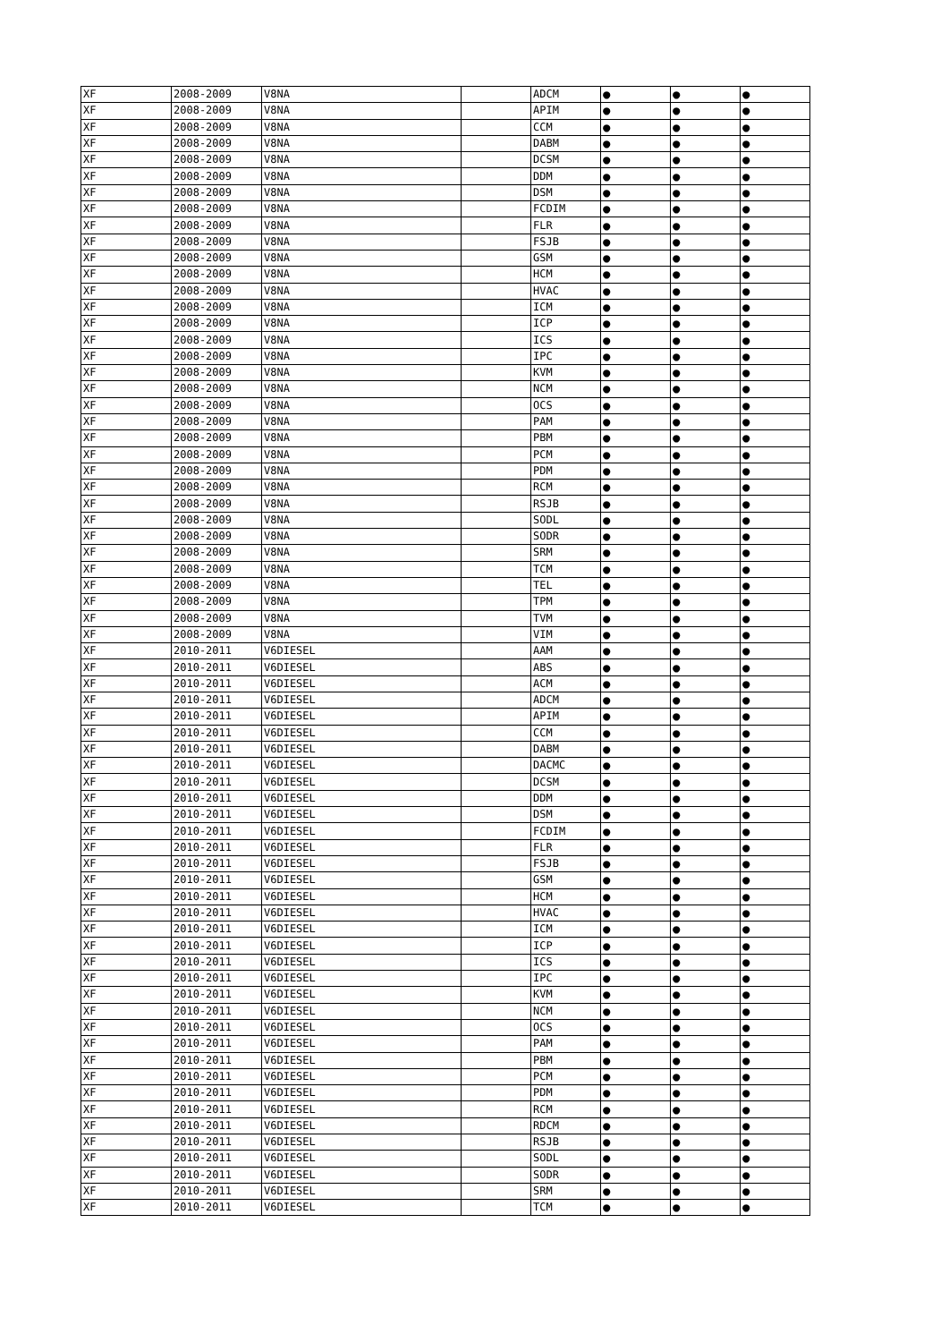| XF | 2008-2009 | V8NA | | ADCM | ● | ● | ● |
| XF | 2008-2009 | V8NA | | APIM | ● | ● | ● |
| XF | 2008-2009 | V8NA | | CCM | ● | ● | ● |
| XF | 2008-2009 | V8NA | | DABM | ● | ● | ● |
| XF | 2008-2009 | V8NA | | DCSM | ● | ● | ● |
| XF | 2008-2009 | V8NA | | DDM | ● | ● | ● |
| XF | 2008-2009 | V8NA | | DSM | ● | ● | ● |
| XF | 2008-2009 | V8NA | | FCDIM | ● | ● | ● |
| XF | 2008-2009 | V8NA | | FLR | ● | ● | ● |
| XF | 2008-2009 | V8NA | | FSJB | ● | ● | ● |
| XF | 2008-2009 | V8NA | | GSM | ● | ● | ● |
| XF | 2008-2009 | V8NA | | HCM | ● | ● | ● |
| XF | 2008-2009 | V8NA | | HVAC | ● | ● | ● |
| XF | 2008-2009 | V8NA | | ICM | ● | ● | ● |
| XF | 2008-2009 | V8NA | | ICP | ● | ● | ● |
| XF | 2008-2009 | V8NA | | ICS | ● | ● | ● |
| XF | 2008-2009 | V8NA | | IPC | ● | ● | ● |
| XF | 2008-2009 | V8NA | | KVM | ● | ● | ● |
| XF | 2008-2009 | V8NA | | NCM | ● | ● | ● |
| XF | 2008-2009 | V8NA | | OCS | ● | ● | ● |
| XF | 2008-2009 | V8NA | | PAM | ● | ● | ● |
| XF | 2008-2009 | V8NA | | PBM | ● | ● | ● |
| XF | 2008-2009 | V8NA | | PCM | ● | ● | ● |
| XF | 2008-2009 | V8NA | | PDM | ● | ● | ● |
| XF | 2008-2009 | V8NA | | RCM | ● | ● | ● |
| XF | 2008-2009 | V8NA | | RSJB | ● | ● | ● |
| XF | 2008-2009 | V8NA | | SODL | ● | ● | ● |
| XF | 2008-2009 | V8NA | | SODR | ● | ● | ● |
| XF | 2008-2009 | V8NA | | SRM | ● | ● | ● |
| XF | 2008-2009 | V8NA | | TCM | ● | ● | ● |
| XF | 2008-2009 | V8NA | | TEL | ● | ● | ● |
| XF | 2008-2009 | V8NA | | TPM | ● | ● | ● |
| XF | 2008-2009 | V8NA | | TVM | ● | ● | ● |
| XF | 2008-2009 | V8NA | | VIM | ● | ● | ● |
| XF | 2010-2011 | V6DIESEL | | AAM | ● | ● | ● |
| XF | 2010-2011 | V6DIESEL | | ABS | ● | ● | ● |
| XF | 2010-2011 | V6DIESEL | | ACM | ● | ● | ● |
| XF | 2010-2011 | V6DIESEL | | ADCM | ● | ● | ● |
| XF | 2010-2011 | V6DIESEL | | APIM | ● | ● | ● |
| XF | 2010-2011 | V6DIESEL | | CCM | ● | ● | ● |
| XF | 2010-2011 | V6DIESEL | | DABM | ● | ● | ● |
| XF | 2010-2011 | V6DIESEL | | DACMC | ● | ● | ● |
| XF | 2010-2011 | V6DIESEL | | DCSM | ● | ● | ● |
| XF | 2010-2011 | V6DIESEL | | DDM | ● | ● | ● |
| XF | 2010-2011 | V6DIESEL | | DSM | ● | ● | ● |
| XF | 2010-2011 | V6DIESEL | | FCDIM | ● | ● | ● |
| XF | 2010-2011 | V6DIESEL | | FLR | ● | ● | ● |
| XF | 2010-2011 | V6DIESEL | | FSJB | ● | ● | ● |
| XF | 2010-2011 | V6DIESEL | | GSM | ● | ● | ● |
| XF | 2010-2011 | V6DIESEL | | HCM | ● | ● | ● |
| XF | 2010-2011 | V6DIESEL | | HVAC | ● | ● | ● |
| XF | 2010-2011 | V6DIESEL | | ICM | ● | ● | ● |
| XF | 2010-2011 | V6DIESEL | | ICP | ● | ● | ● |
| XF | 2010-2011 | V6DIESEL | | ICS | ● | ● | ● |
| XF | 2010-2011 | V6DIESEL | | IPC | ● | ● | ● |
| XF | 2010-2011 | V6DIESEL | | KVM | ● | ● | ● |
| XF | 2010-2011 | V6DIESEL | | NCM | ● | ● | ● |
| XF | 2010-2011 | V6DIESEL | | OCS | ● | ● | ● |
| XF | 2010-2011 | V6DIESEL | | PAM | ● | ● | ● |
| XF | 2010-2011 | V6DIESEL | | PBM | ● | ● | ● |
| XF | 2010-2011 | V6DIESEL | | PCM | ● | ● | ● |
| XF | 2010-2011 | V6DIESEL | | PDM | ● | ● | ● |
| XF | 2010-2011 | V6DIESEL | | RCM | ● | ● | ● |
| XF | 2010-2011 | V6DIESEL | | RDCM | ● | ● | ● |
| XF | 2010-2011 | V6DIESEL | | RSJB | ● | ● | ● |
| XF | 2010-2011 | V6DIESEL | | SODL | ● | ● | ● |
| XF | 2010-2011 | V6DIESEL | | SODR | ● | ● | ● |
| XF | 2010-2011 | V6DIESEL | | SRM | ● | ● | ● |
| XF | 2010-2011 | V6DIESEL | | TCM | ● | ● | ● |